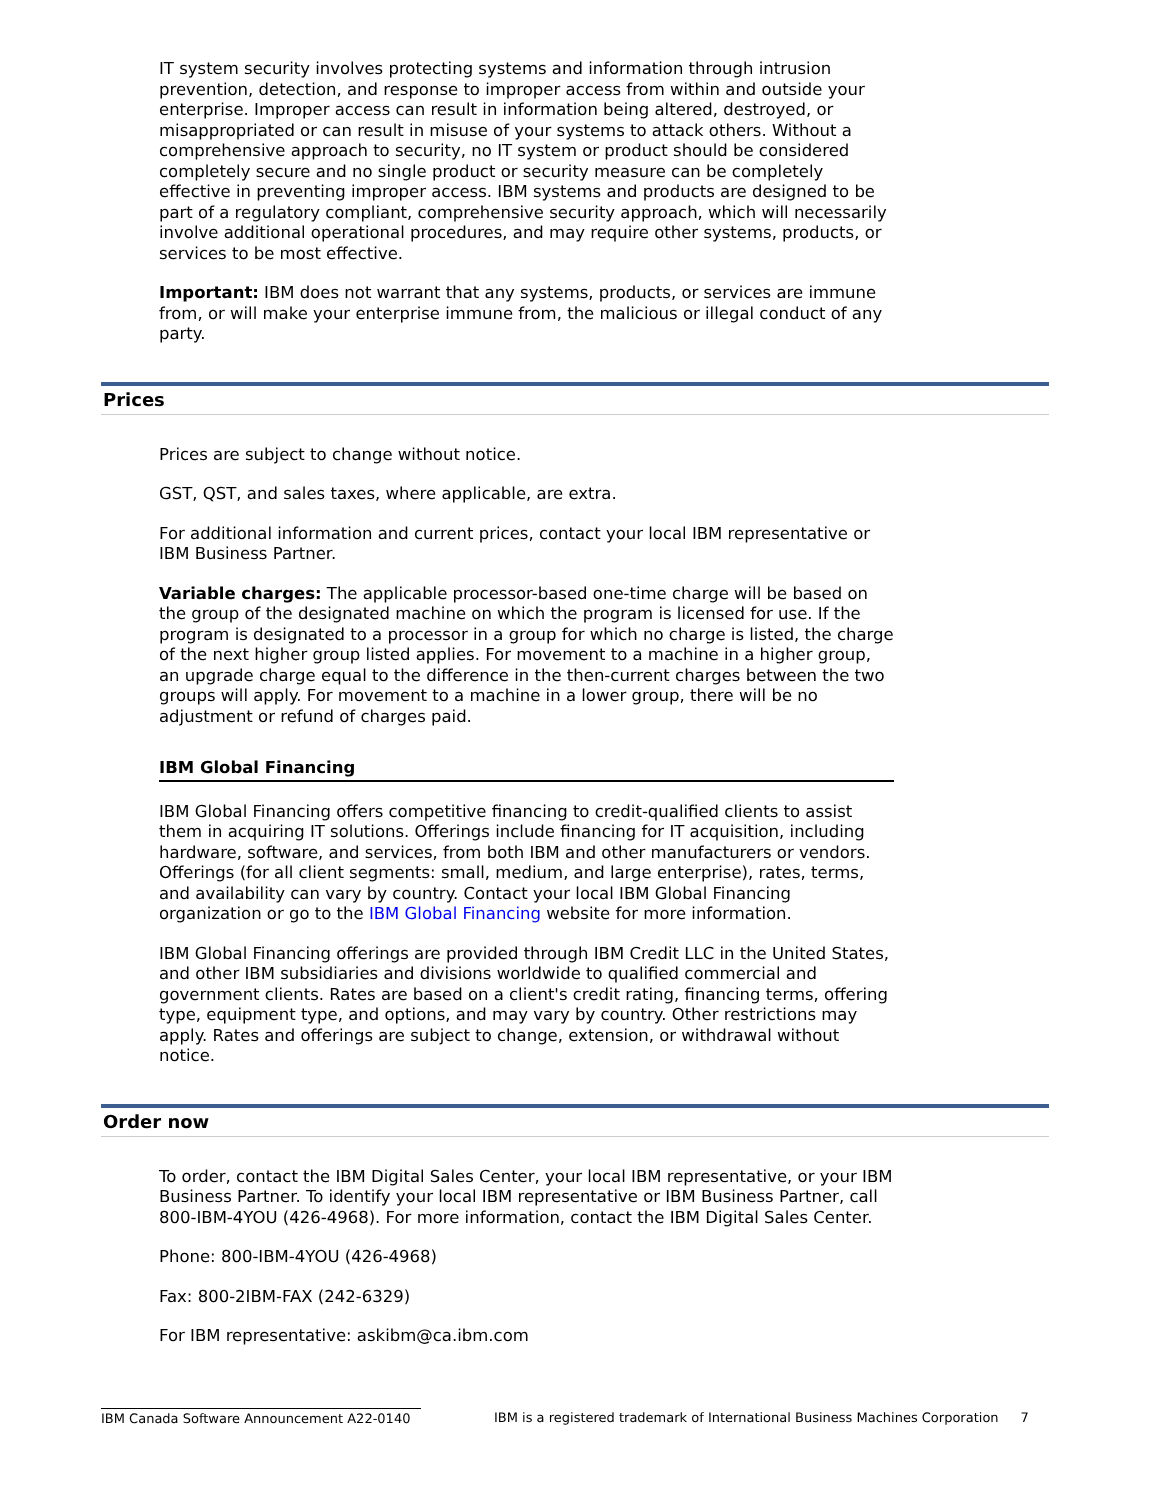IT system security involves protecting systems and information through intrusion prevention, detection, and response to improper access from within and outside your enterprise. Improper access can result in information being altered, destroyed, or misappropriated or can result in misuse of your systems to attack others. Without a comprehensive approach to security, no IT system or product should be considered completely secure and no single product or security measure can be completely effective in preventing improper access. IBM systems and products are designed to be part of a regulatory compliant, comprehensive security approach, which will necessarily involve additional operational procedures, and may require other systems, products, or services to be most effective.
Important: IBM does not warrant that any systems, products, or services are immune from, or will make your enterprise immune from, the malicious or illegal conduct of any party.
Prices
Prices are subject to change without notice.
GST, QST, and sales taxes, where applicable, are extra.
For additional information and current prices, contact your local IBM representative or IBM Business Partner.
Variable charges: The applicable processor-based one-time charge will be based on the group of the designated machine on which the program is licensed for use. If the program is designated to a processor in a group for which no charge is listed, the charge of the next higher group listed applies. For movement to a machine in a higher group, an upgrade charge equal to the difference in the then-current charges between the two groups will apply. For movement to a machine in a lower group, there will be no adjustment or refund of charges paid.
IBM Global Financing
IBM Global Financing offers competitive financing to credit-qualified clients to assist them in acquiring IT solutions. Offerings include financing for IT acquisition, including hardware, software, and services, from both IBM and other manufacturers or vendors. Offerings (for all client segments: small, medium, and large enterprise), rates, terms, and availability can vary by country. Contact your local IBM Global Financing organization or go to the IBM Global Financing website for more information.
IBM Global Financing offerings are provided through IBM Credit LLC in the United States, and other IBM subsidiaries and divisions worldwide to qualified commercial and government clients. Rates are based on a client's credit rating, financing terms, offering type, equipment type, and options, and may vary by country. Other restrictions may apply. Rates and offerings are subject to change, extension, or withdrawal without notice.
Order now
To order, contact the IBM Digital Sales Center, your local IBM representative, or your IBM Business Partner. To identify your local IBM representative or IBM Business Partner, call 800-IBM-4YOU (426-4968). For more information, contact the IBM Digital Sales Center.
Phone: 800-IBM-4YOU (426-4968)
Fax: 800-2IBM-FAX (242-6329)
For IBM representative: askibm@ca.ibm.com
IBM Canada Software Announcement A22-0140 IBM is a registered trademark of International Business Machines Corporation 7